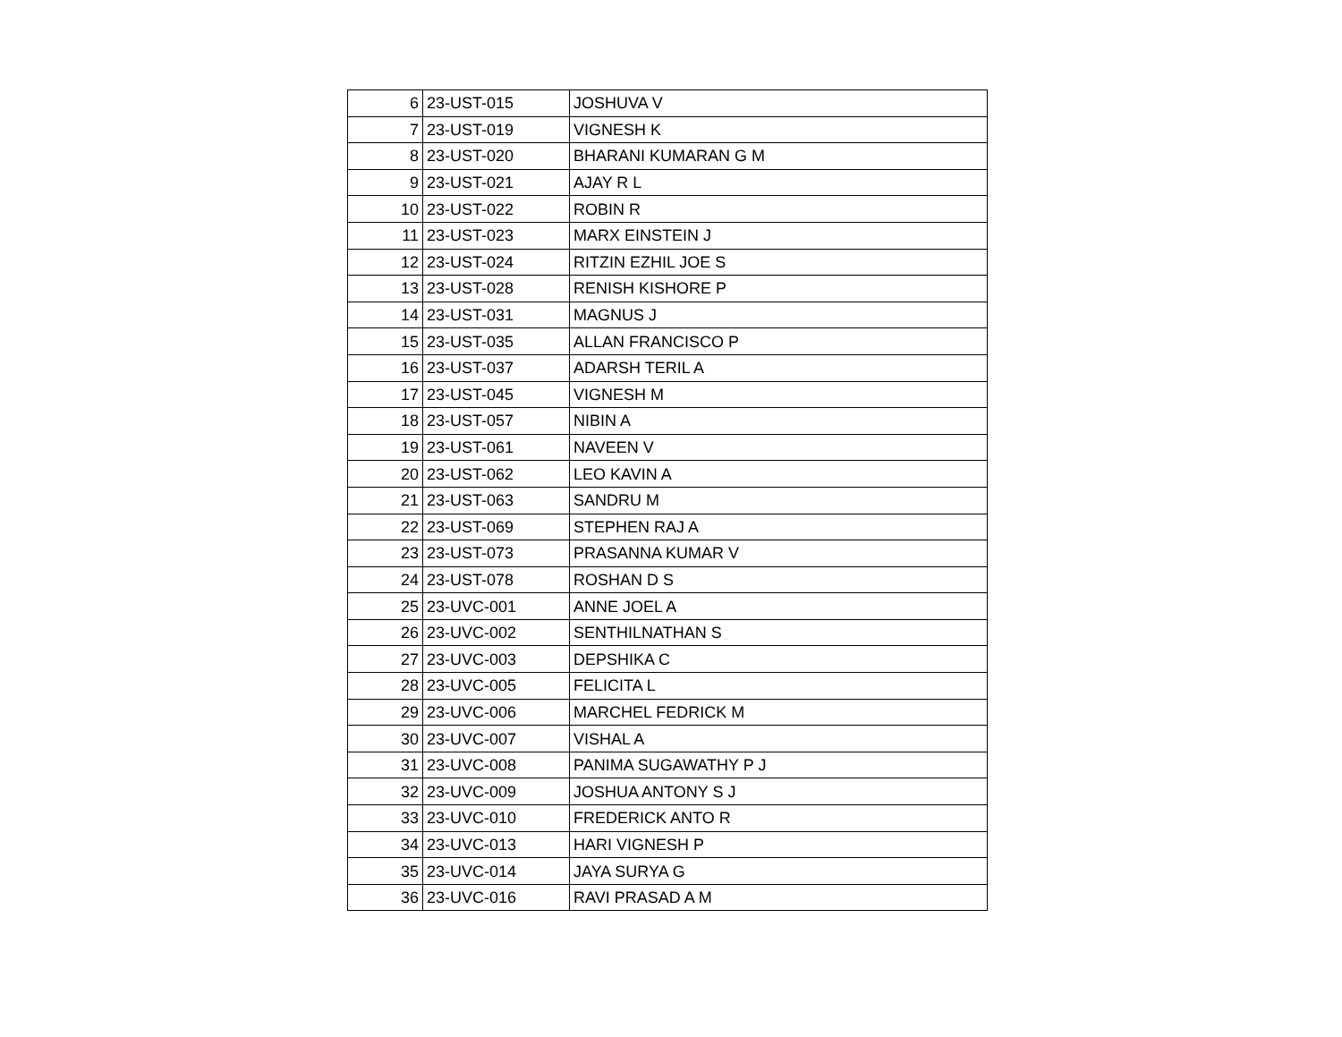| 6 | 23-UST-015 | JOSHUVA V |
| 7 | 23-UST-019 | VIGNESH K |
| 8 | 23-UST-020 | BHARANI KUMARAN G M |
| 9 | 23-UST-021 | AJAY R L |
| 10 | 23-UST-022 | ROBIN R |
| 11 | 23-UST-023 | MARX EINSTEIN J |
| 12 | 23-UST-024 | RITZIN EZHIL JOE S |
| 13 | 23-UST-028 | RENISH KISHORE P |
| 14 | 23-UST-031 | MAGNUS J |
| 15 | 23-UST-035 | ALLAN FRANCISCO P |
| 16 | 23-UST-037 | ADARSH TERIL A |
| 17 | 23-UST-045 | VIGNESH M |
| 18 | 23-UST-057 | NIBIN A |
| 19 | 23-UST-061 | NAVEEN V |
| 20 | 23-UST-062 | LEO KAVIN A |
| 21 | 23-UST-063 | SANDRU M |
| 22 | 23-UST-069 | STEPHEN RAJ A |
| 23 | 23-UST-073 | PRASANNA KUMAR V |
| 24 | 23-UST-078 | ROSHAN D S |
| 25 | 23-UVC-001 | ANNE JOEL A |
| 26 | 23-UVC-002 | SENTHILNATHAN S |
| 27 | 23-UVC-003 | DEPSHIKA C |
| 28 | 23-UVC-005 | FELICITA L |
| 29 | 23-UVC-006 | MARCHEL FEDRICK M |
| 30 | 23-UVC-007 | VISHAL A |
| 31 | 23-UVC-008 | PANIMA SUGAWATHY P J |
| 32 | 23-UVC-009 | JOSHUA ANTONY S J |
| 33 | 23-UVC-010 | FREDERICK ANTO R |
| 34 | 23-UVC-013 | HARI VIGNESH P |
| 35 | 23-UVC-014 | JAYA SURYA G |
| 36 | 23-UVC-016 | RAVI PRASAD A M |